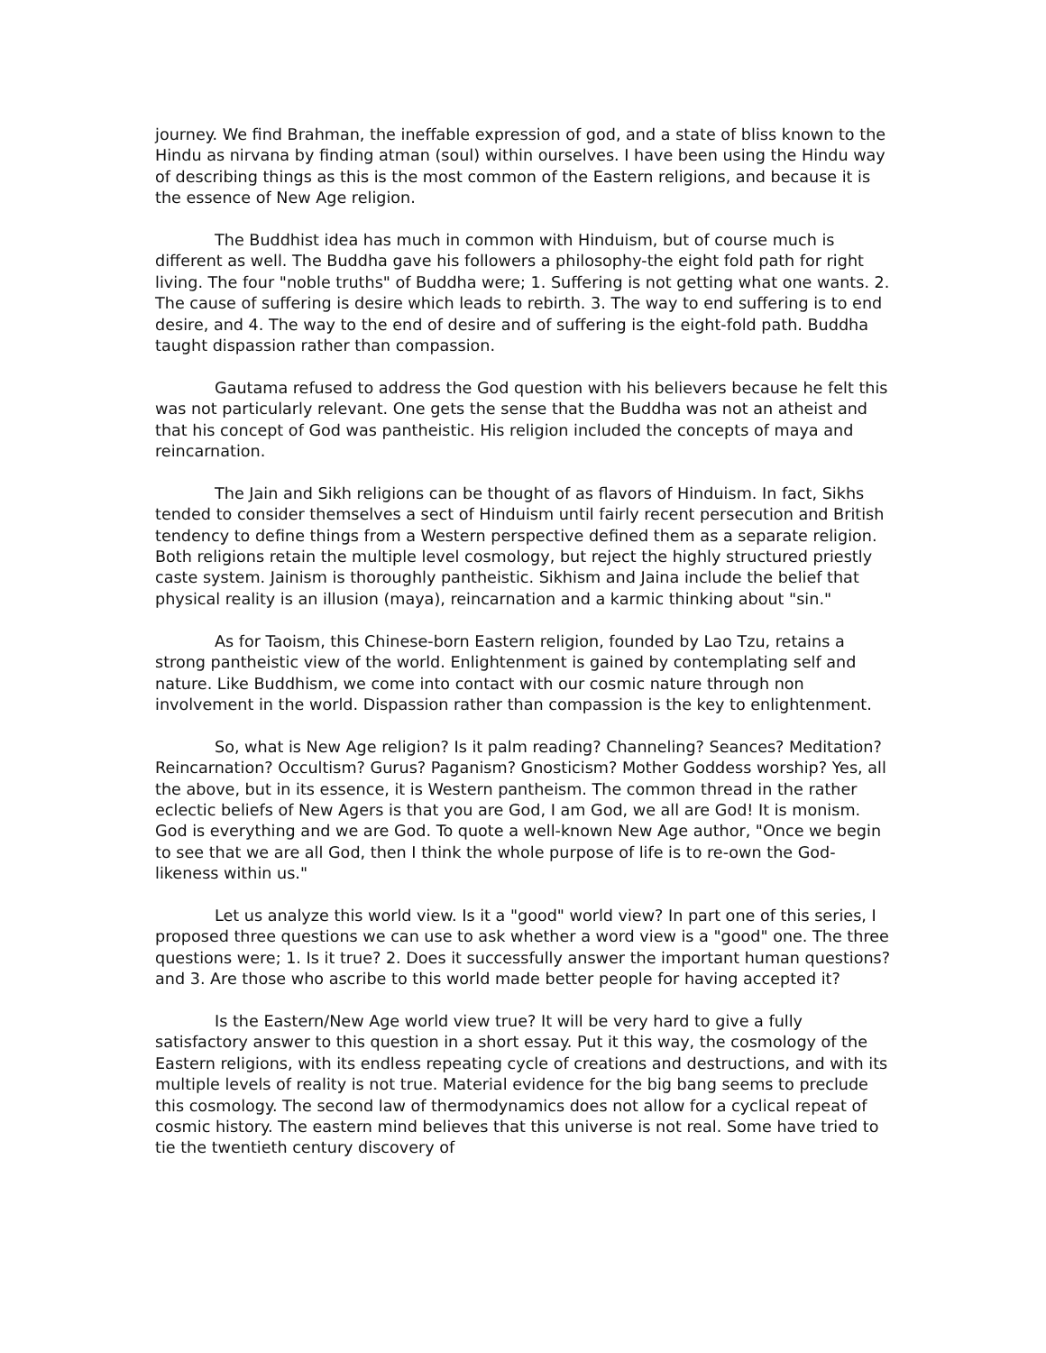journey. We find Brahman, the ineffable expression of god, and a state of bliss known to the Hindu as nirvana by finding atman (soul) within ourselves. I have been using the Hindu way of describing things as this is the most common of the Eastern religions, and because it is the essence of New Age religion.
The Buddhist idea has much in common with Hinduism, but of course much is different as well. The Buddha gave his followers a philosophy-the eight fold path for right living. The four "noble truths" of Buddha were; 1. Suffering is not getting what one wants. 2. The cause of suffering is desire which leads to rebirth. 3. The way to end suffering is to end desire, and 4. The way to the end of desire and of suffering is the eight-fold path. Buddha taught dispassion rather than compassion.
Gautama refused to address the God question with his believers because he felt this was not particularly relevant. One gets the sense that the Buddha was not an atheist and that his concept of God was pantheistic. His religion included the concepts of maya and reincarnation.
The Jain and Sikh religions can be thought of as flavors of Hinduism. In fact, Sikhs tended to consider themselves a sect of Hinduism until fairly recent persecution and British tendency to define things from a Western perspective defined them as a separate religion. Both religions retain the multiple level cosmology, but reject the highly structured priestly caste system. Jainism is thoroughly pantheistic. Sikhism and Jaina include the belief that physical reality is an illusion (maya), reincarnation and a karmic thinking about "sin."
As for Taoism, this Chinese-born Eastern religion, founded by Lao Tzu, retains a strong pantheistic view of the world. Enlightenment is gained by contemplating self and nature. Like Buddhism, we come into contact with our cosmic nature through non involvement in the world. Dispassion rather than compassion is the key to enlightenment.
So, what is New Age religion? Is it palm reading? Channeling? Seances? Meditation? Reincarnation? Occultism? Gurus? Paganism? Gnosticism? Mother Goddess worship? Yes, all the above, but in its essence, it is Western pantheism. The common thread in the rather eclectic beliefs of New Agers is that you are God, I am God, we all are God! It is monism. God is everything and we are God. To quote a well-known New Age author, "Once we begin to see that we are all God, then I think the whole purpose of life is to re-own the God-likeness within us."
Let us analyze this world view. Is it a "good" world view? In part one of this series, I proposed three questions we can use to ask whether a word view is a "good" one. The three questions were; 1. Is it true? 2. Does it successfully answer the important human questions? and 3. Are those who ascribe to this world made better people for having accepted it?
Is the Eastern/New Age world view true? It will be very hard to give a fully satisfactory answer to this question in a short essay. Put it this way, the cosmology of the Eastern religions, with its endless repeating cycle of creations and destructions, and with its multiple levels of reality is not true. Material evidence for the big bang seems to preclude this cosmology. The second law of thermodynamics does not allow for a cyclical repeat of cosmic history. The eastern mind believes that this universe is not real. Some have tried to tie the twentieth century discovery of